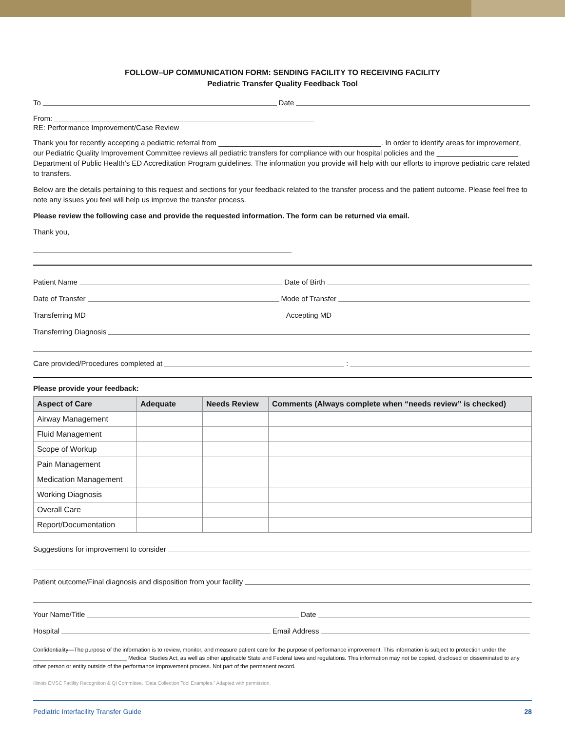FOLLOW–UP COMMUNICATION FORM: SENDING FACILITY TO RECEIVING FACILITY
Pediatric Transfer Quality Feedback Tool
To Date
From:
RE: Performance Improvement/Case Review
Thank you for recently accepting a pediatric referral from ________________________________________. In order to identify areas for improvement, our Pediatric Quality Improvement Committee reviews all pediatric transfers for compliance with our hospital policies and the ____________________ Department of Public Health’s ED Accreditation Program guidelines. The information you provide will help with our efforts to improve pediatric care related to transfers.
Below are the details pertaining to this request and sections for your feedback related to the transfer process and the patient outcome. Please feel free to note any issues you feel will help us improve the transfer process.
Please review the following case and provide the requested information. The form can be returned via email.
Thank you,
Patient Name Date of Birth
Date of Transfer Mode of Transfer
Transferring MD Accepting MD
Transferring Diagnosis
Care provided/Procedures completed at :
Please provide your feedback:
| Aspect of Care | Adequate | Needs Review | Comments (Always complete when “needs review” is checked) |
| --- | --- | --- | --- |
| Airway Management | | | |
| Fluid Management | | | |
| Scope of Workup | | | |
| Pain Management | | | |
| Medication Management | | | |
| Working Diagnosis | | | |
| Overall Care | | | |
| Report/Documentation | | | |
Suggestions for improvement to consider
Patient outcome/Final diagnosis and disposition from your facility
Your Name/Title Date
Hospital Email Address
Confidentiality—The purpose of the information is to review, monitor, and measure patient care for the purpose of performance improvement. This information is subject to protection under the ______________________________ Medical Studies Act, as well as other applicable State and Federal laws and regulations. This information may not be copied, disclosed or disseminated to any other person or entity outside of the performance improvement process. Not part of the permanent record.
Illinois EMSC Facility Recognition & QI Committee, “Data Collection Tool Examples.” Adapted with permission.
Pediatric Interfacility Transfer Guide 28